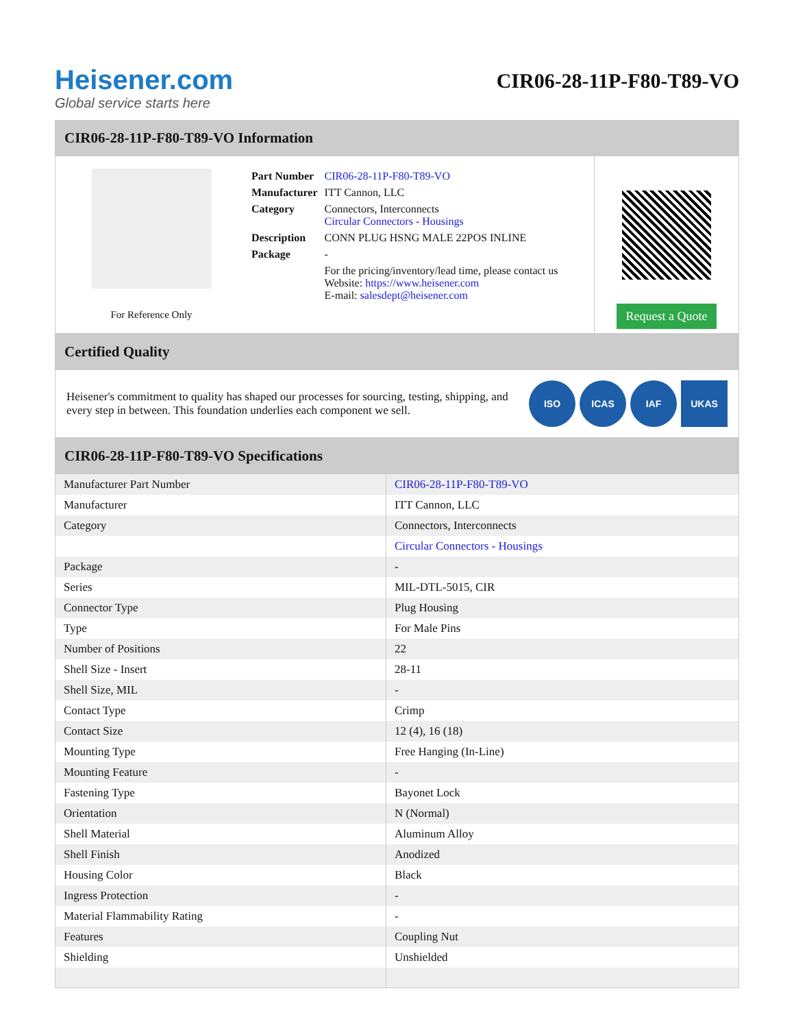Heisener.com
Global service starts here
CIR06-28-11P-F80-T89-VO
CIR06-28-11P-F80-T89-VO Information
For Reference Only
| Part Number | CIR06-28-11P-F80-T89-VO |
| Manufacturer | ITT Cannon, LLC |
| Category | Connectors, Interconnects Circular Connectors - Housings |
| Description | CONN PLUG HSNG MALE 22POS INLINE |
| Package | - |
| | For the pricing/inventory/lead time, please contact us Website: https://www.heisener.com E-mail: salesdept@heisener.com |
Request a Quote
Certified Quality
Heisener's commitment to quality has shaped our processes for sourcing, testing, shipping, and every step in between. This foundation underlies each component we sell.
ISO ICAS IAF UKAS
CIR06-28-11P-F80-T89-VO Specifications
| Manufacturer Part Number | CIR06-28-11P-F80-T89-VO |
| Manufacturer | ITT Cannon, LLC |
| Category | Connectors, Interconnects |
| | Circular Connectors - Housings |
| Package | - |
| Series | MIL-DTL-5015, CIR |
| Connector Type | Plug Housing |
| Type | For Male Pins |
| Number of Positions | 22 |
| Shell Size - Insert | 28-11 |
| Shell Size, MIL | - |
| Contact Type | Crimp |
| Contact Size | 12 (4), 16 (18) |
| Mounting Type | Free Hanging (In-Line) |
| Mounting Feature | - |
| Fastening Type | Bayonet Lock |
| Orientation | N (Normal) |
| Shell Material | Aluminum Alloy |
| Shell Finish | Anodized |
| Housing Color | Black |
| Ingress Protection | - |
| Material Flammability Rating | - |
| Features | Coupling Nut |
| Shielding | Unshielded |